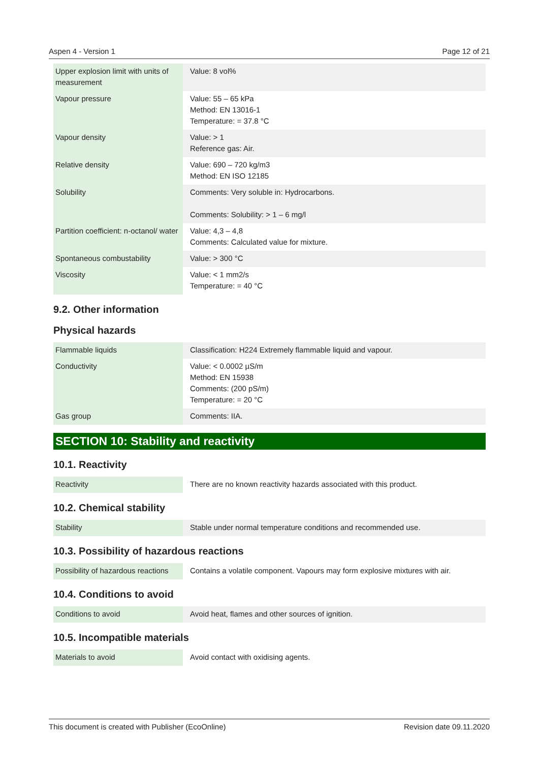Aspen 4 - Version 1 Page 12 of 21
| Upper explosion limit with units of measurement | Value: 8 vol% |
| Vapour pressure | Value: 55 – 65 kPa Method: EN 13016-1 Temperature: = 37.8 °C |
| Vapour density | Value: > 1 Reference gas: Air. |
| Relative density | Value: 690 – 720 kg/m3 Method: EN ISO 12185 |
| Solubility | Comments: Very soluble in: Hydrocarbons. Comments: Solubility: > 1 – 6 mg/l |
| Partition coefficient: n-octanol/ water | Value: 4,3 – 4,8 Comments: Calculated value for mixture. |
| Spontaneous combustability | Value: > 300 °C |
| Viscosity | Value: < 1 mm2/s Temperature: = 40 °C |
9.2. Other information
Physical hazards
| Flammable liquids | Classification: H224 Extremely flammable liquid and vapour. |
| Conductivity | Value: < 0.0002 µS/m Method: EN 15938 Comments: (200 pS/m) Temperature: = 20 °C |
| Gas group | Comments: IIA. |
SECTION 10: Stability and reactivity
10.1. Reactivity
| Reactivity | There are no known reactivity hazards associated with this product. |
10.2. Chemical stability
| Stability | Stable under normal temperature conditions and recommended use. |
10.3. Possibility of hazardous reactions
| Possibility of hazardous reactions | Contains a volatile component. Vapours may form explosive mixtures with air. |
10.4. Conditions to avoid
| Conditions to avoid | Avoid heat, flames and other sources of ignition. |
10.5. Incompatible materials
| Materials to avoid | Avoid contact with oxidising agents. |
This document is created with Publisher (EcoOnline) Revision date 09.11.2020